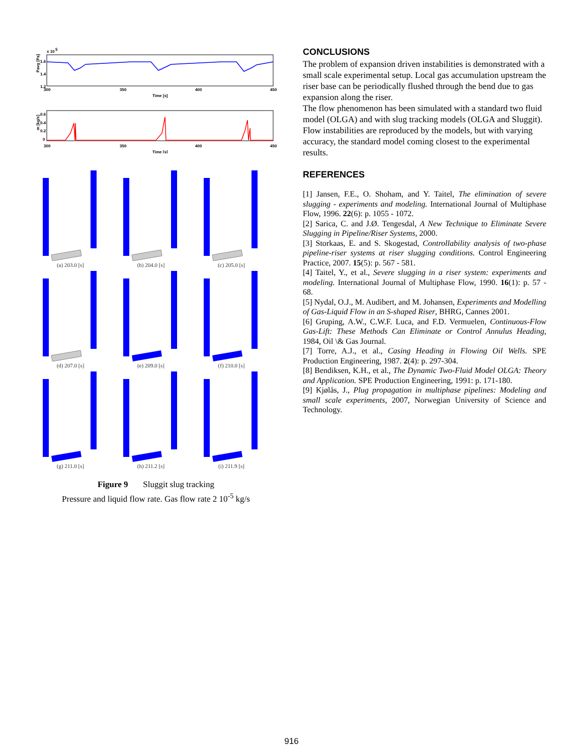x 10
5
1.6
1.4
1.2
Pavg [Pa]
300
350
400
450
Time [s]
0.6
0.4
0.2
0
m [kg/s]
300
350
400
450
Time [s]
(a) 203.0 [s]
(b) 204.0 [s]
(c) 205.0 [s]
(d) 207.0 [s]
(e) 209.0 [s]
(f) 210.0 [s]
(g) 211.0 [s]
(h) 211.2 [s]
(i) 211.9 [s]
Figure 9 Sluggit slug tracking
Pressure and liquid flow rate. Gas flow rate 2 10<sup>-5</sup> kg/s
CONCLUSIONS
The problem of expansion driven instabilities is demonstrated with a small scale experimental setup. Local gas accumulation upstream the riser base can be periodically flushed through the bend due to gas expansion along the riser.
The flow phenomenon has been simulated with a standard two fluid model (OLGA) and with slug tracking models (OLGA and Sluggit). Flow instabilities are reproduced by the models, but with varying accuracy, the standard model coming closest to the experimental results.
REFERENCES
[1] Jansen, F.E., O. Shoham, and Y. Taitel, The elimination of severe slugging - experiments and modeling. International Journal of Multiphase Flow, 1996. 22(6): p. 1055 - 1072.
[2] Sarica, C. and J.Ø. Tengesdal, A New Technique to Eliminate Severe Slugging in Pipeline/Riser Systems, 2000.
[3] Storkaas, E. and S. Skogestad, Controllability analysis of two-phase pipeline-riser systems at riser slugging conditions. Control Engineering Practice, 2007. 15(5): p. 567 - 581.
[4] Taitel, Y., et al., Severe slugging in a riser system: experiments and modeling. International Journal of Multiphase Flow, 1990. 16(1): p. 57 - 68.
[5] Nydal, O.J., M. Audibert, and M. Johansen, Experiments and Modelling of Gas-Liquid Flow in an S-shaped Riser, BHRG, Cannes 2001.
[6] Gruping, A.W., C.W.F. Luca, and F.D. Vermuelen, Continuous-Flow Gas-Lift: These Methods Can Eliminate or Control Annulus Heading, 1984, Oil \& Gas Journal.
[7] Torre, A.J., et al., Casing Heading in Flowing Oil Wells. SPE Production Engineering, 1987. 2(4): p. 297-304.
[8] Bendiksen, K.H., et al., The Dynamic Two-Fluid Model OLGA: Theory and Application. SPE Production Engineering, 1991: p. 171-180.
[9] Kjølås, J., Plug propagation in multiphase pipelines: Modeling and small scale experiments, 2007, Norwegian University of Science and Technology.
916